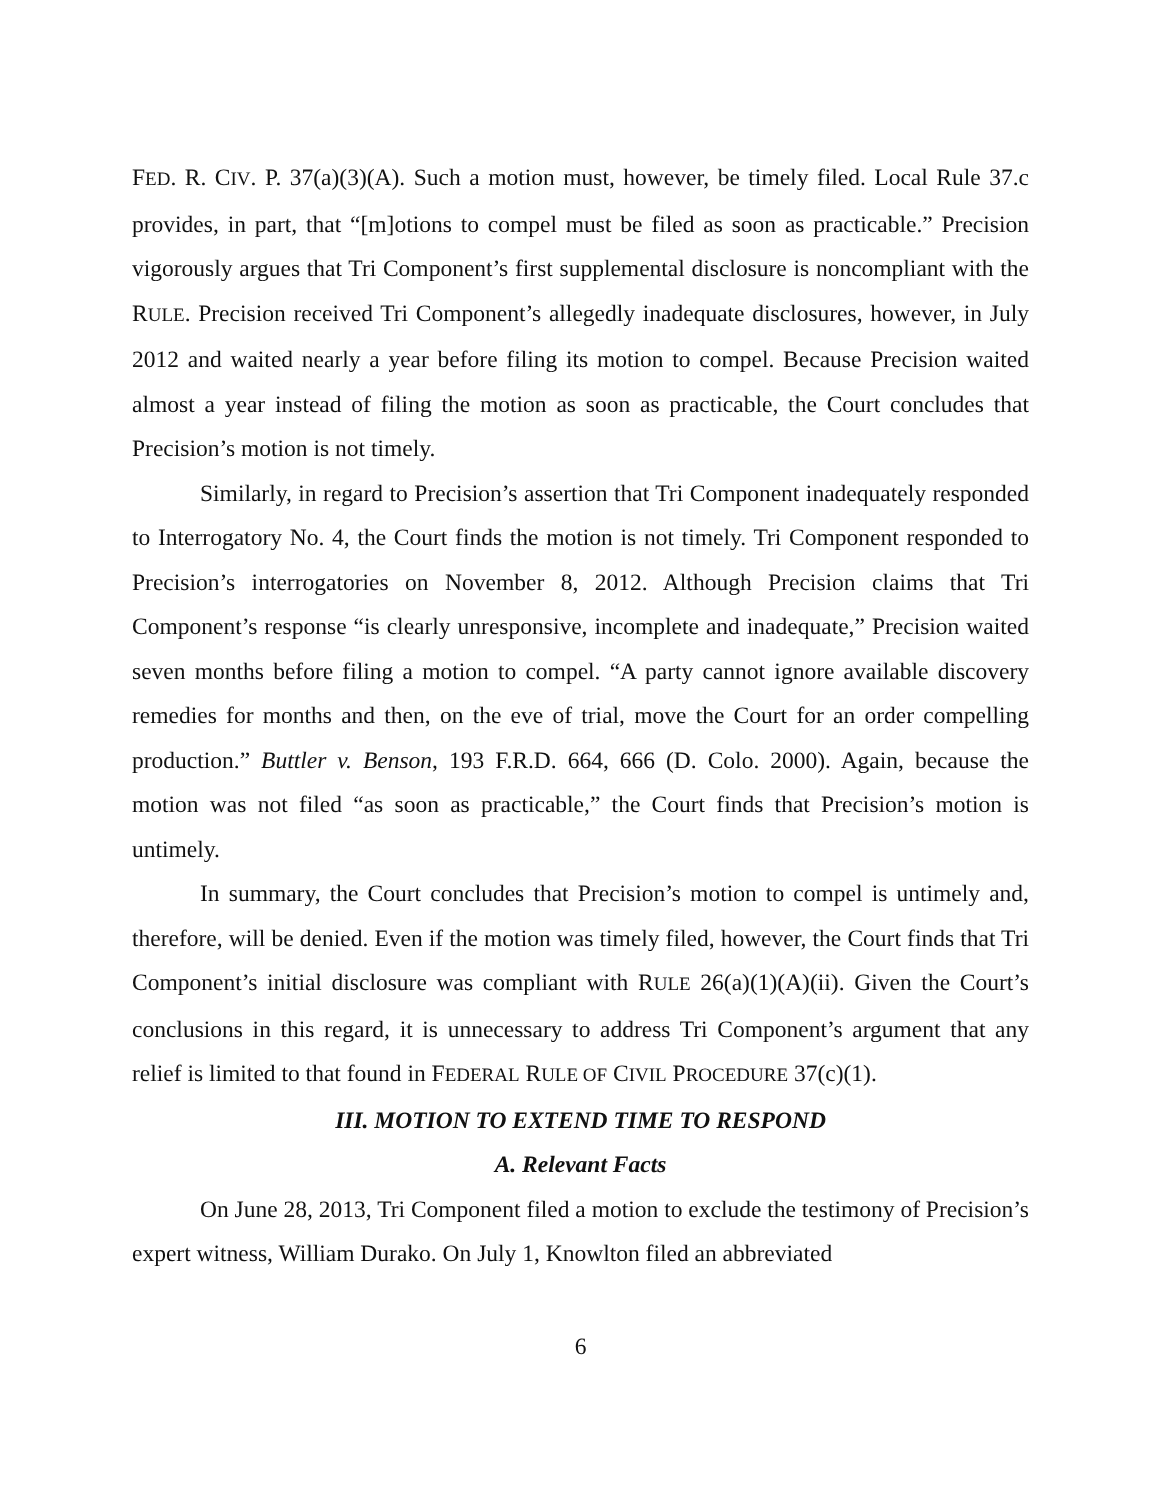FED. R. CIV. P. 37(a)(3)(A). Such a motion must, however, be timely filed. Local Rule 37.c provides, in part, that “[m]otions to compel must be filed as soon as practicable.” Precision vigorously argues that Tri Component’s first supplemental disclosure is noncompliant with the RULE. Precision received Tri Component’s allegedly inadequate disclosures, however, in July 2012 and waited nearly a year before filing its motion to compel. Because Precision waited almost a year instead of filing the motion as soon as practicable, the Court concludes that Precision’s motion is not timely.
Similarly, in regard to Precision’s assertion that Tri Component inadequately responded to Interrogatory No. 4, the Court finds the motion is not timely. Tri Component responded to Precision’s interrogatories on November 8, 2012. Although Precision claims that Tri Component’s response “is clearly unresponsive, incomplete and inadequate,” Precision waited seven months before filing a motion to compel. “A party cannot ignore available discovery remedies for months and then, on the eve of trial, move the Court for an order compelling production.” Buttler v. Benson, 193 F.R.D. 664, 666 (D. Colo. 2000). Again, because the motion was not filed “as soon as practicable,” the Court finds that Precision’s motion is untimely.
In summary, the Court concludes that Precision’s motion to compel is untimely and, therefore, will be denied. Even if the motion was timely filed, however, the Court finds that Tri Component’s initial disclosure was compliant with RULE 26(a)(1)(A)(ii). Given the Court’s conclusions in this regard, it is unnecessary to address Tri Component’s argument that any relief is limited to that found in FEDERAL RULE OF CIVIL PROCEDURE 37(c)(1).
III. MOTION TO EXTEND TIME TO RESPOND
A. Relevant Facts
On June 28, 2013, Tri Component filed a motion to exclude the testimony of Precision’s expert witness, William Durako. On July 1, Knowlton filed an abbreviated
6